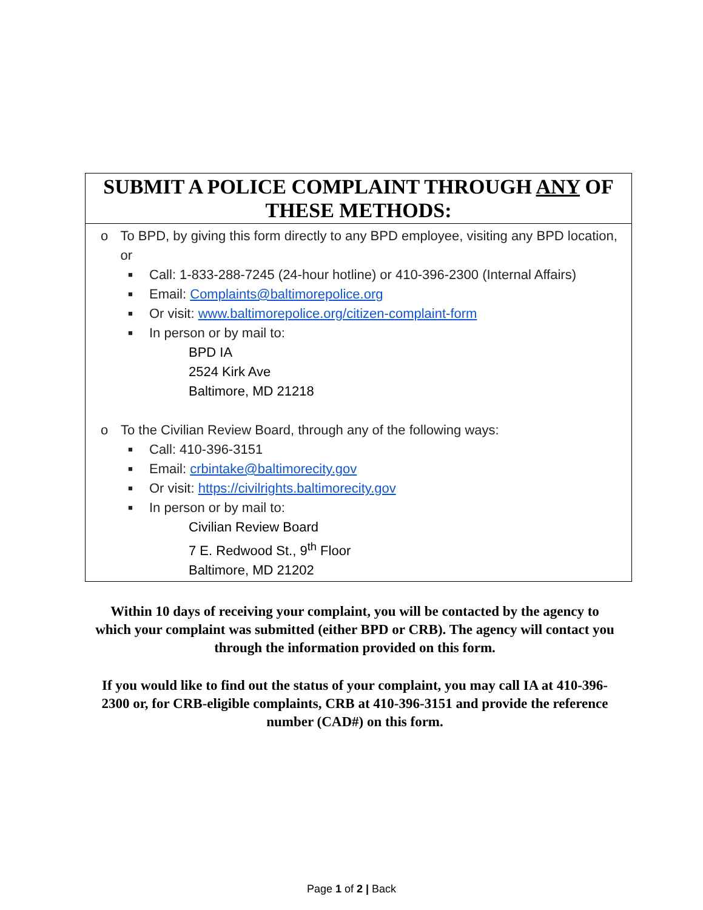| SUBMIT A POLICE COMPLAINT THROUGH ANY OF THESE METHODS: |
| --- |
| o To BPD, by giving this form directly to any BPD employee, visiting any BPD location, or ■ Call: 1-833-288-7245 (24-hour hotline) or 410-396-2300 (Internal Affairs) ■ Email: Complaints@baltimorepolice.org ■ Or visit: www.baltimorepolice.org/citizen-complaint-form ■ In person or by mail to: BPD IA 2524 Kirk Ave Baltimore, MD 21218 o To the Civilian Review Board, through any of the following ways: ■ Call: 410-396-3151 ■ Email: crbintake@baltimorecity.gov ■ Or visit: https://civilrights.baltimorecity.gov ■ In person or by mail to: Civilian Review Board 7 E. Redwood St., 9<sup>th</sup> Floor Baltimore, MD 21202 |
Within 10 days of receiving your complaint, you will be contacted by the agency to which your complaint was submitted (either BPD or CRB). The agency will contact you through the information provided on this form.
If you would like to find out the status of your complaint, you may call IA at 410-396-2300 or, for CRB-eligible complaints, CRB at 410-396-3151 and provide the reference number (CAD#) on this form.
Page 1 of 2 | Back